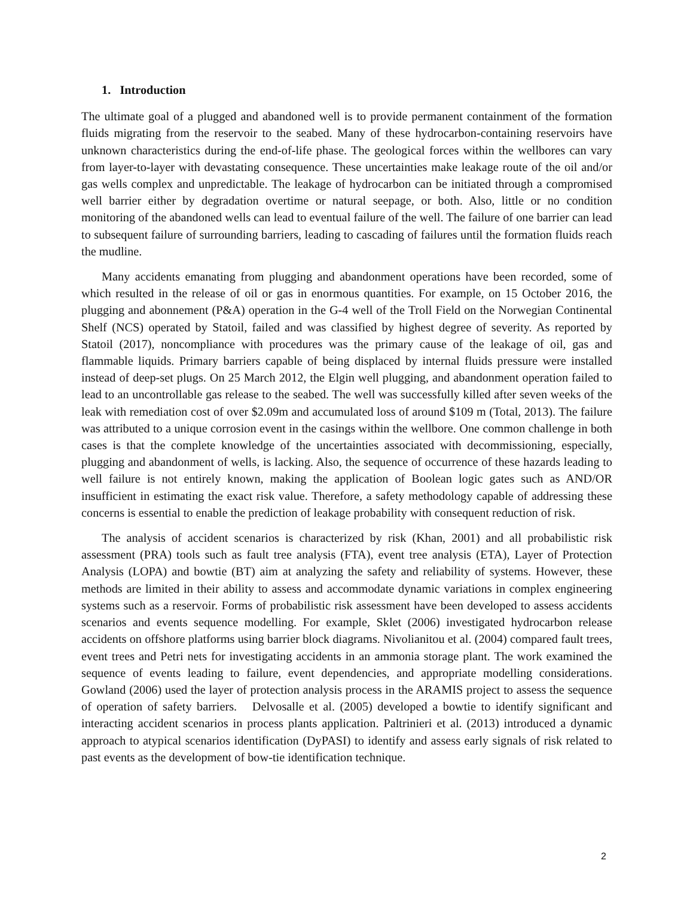1. Introduction
The ultimate goal of a plugged and abandoned well is to provide permanent containment of the formation fluids migrating from the reservoir to the seabed. Many of these hydrocarbon-containing reservoirs have unknown characteristics during the end-of-life phase. The geological forces within the wellbores can vary from layer-to-layer with devastating consequence. These uncertainties make leakage route of the oil and/or gas wells complex and unpredictable. The leakage of hydrocarbon can be initiated through a compromised well barrier either by degradation overtime or natural seepage, or both. Also, little or no condition monitoring of the abandoned wells can lead to eventual failure of the well. The failure of one barrier can lead to subsequent failure of surrounding barriers, leading to cascading of failures until the formation fluids reach the mudline.
Many accidents emanating from plugging and abandonment operations have been recorded, some of which resulted in the release of oil or gas in enormous quantities. For example, on 15 October 2016, the plugging and abonnement (P&A) operation in the G-4 well of the Troll Field on the Norwegian Continental Shelf (NCS) operated by Statoil, failed and was classified by highest degree of severity. As reported by Statoil (2017), noncompliance with procedures was the primary cause of the leakage of oil, gas and flammable liquids. Primary barriers capable of being displaced by internal fluids pressure were installed instead of deep-set plugs. On 25 March 2012, the Elgin well plugging, and abandonment operation failed to lead to an uncontrollable gas release to the seabed. The well was successfully killed after seven weeks of the leak with remediation cost of over $2.09m and accumulated loss of around $109 m (Total, 2013). The failure was attributed to a unique corrosion event in the casings within the wellbore. One common challenge in both cases is that the complete knowledge of the uncertainties associated with decommissioning, especially, plugging and abandonment of wells, is lacking. Also, the sequence of occurrence of these hazards leading to well failure is not entirely known, making the application of Boolean logic gates such as AND/OR insufficient in estimating the exact risk value. Therefore, a safety methodology capable of addressing these concerns is essential to enable the prediction of leakage probability with consequent reduction of risk.
The analysis of accident scenarios is characterized by risk (Khan, 2001) and all probabilistic risk assessment (PRA) tools such as fault tree analysis (FTA), event tree analysis (ETA), Layer of Protection Analysis (LOPA) and bowtie (BT) aim at analyzing the safety and reliability of systems. However, these methods are limited in their ability to assess and accommodate dynamic variations in complex engineering systems such as a reservoir. Forms of probabilistic risk assessment have been developed to assess accidents scenarios and events sequence modelling. For example, Sklet (2006) investigated hydrocarbon release accidents on offshore platforms using barrier block diagrams. Nivolianitou et al. (2004) compared fault trees, event trees and Petri nets for investigating accidents in an ammonia storage plant. The work examined the sequence of events leading to failure, event dependencies, and appropriate modelling considerations. Gowland (2006) used the layer of protection analysis process in the ARAMIS project to assess the sequence of operation of safety barriers. Delvosalle et al. (2005) developed a bowtie to identify significant and interacting accident scenarios in process plants application. Paltrinieri et al. (2013) introduced a dynamic approach to atypical scenarios identification (DyPASI) to identify and assess early signals of risk related to past events as the development of bow-tie identification technique.
2